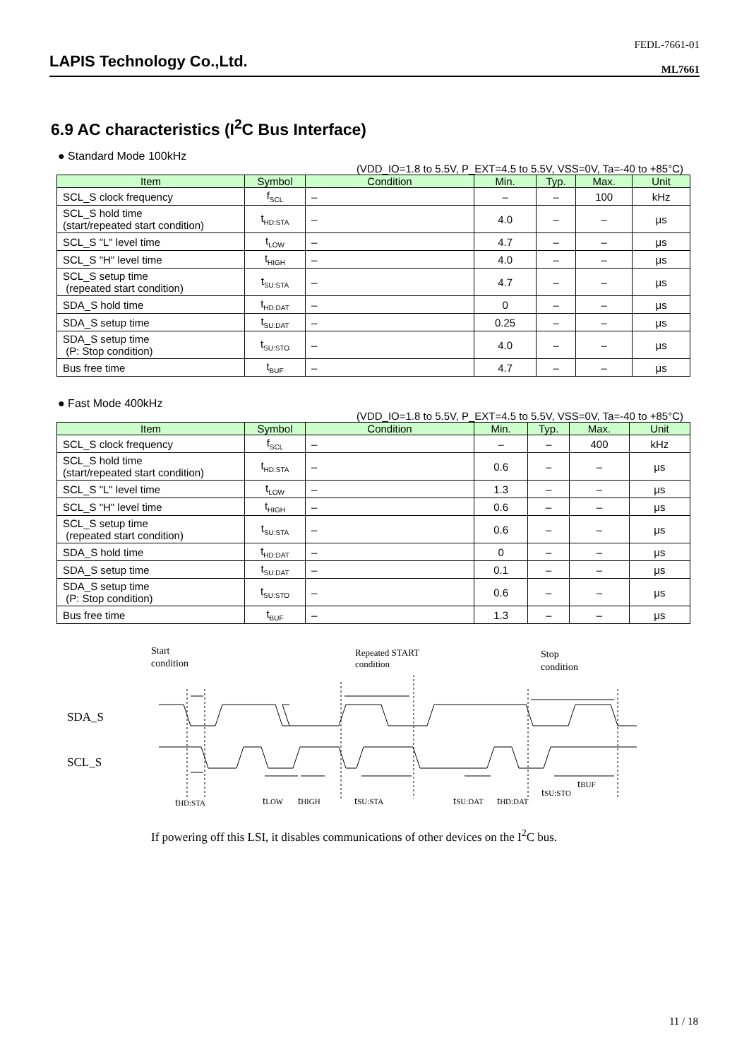FEDL-7661-01
LAPIS Technology Co.,Ltd.
ML7661
6.9 AC characteristics (I<sup>2</sup>C Bus Interface)
● Standard Mode 100kHz
(VDD_IO=1.8 to 5.5V, P_EXT=4.5 to 5.5V, VSS=0V, Ta=-40 to +85°C)
| Item | Symbol | Condition | Min. | Typ. | Max. | Unit |
| --- | --- | --- | --- | --- | --- | --- |
| SCL_S clock frequency | f<sub>SCL</sub> | – | – | – | 100 | kHz |
| SCL_S hold time (start/repeated start condition) | t<sub>HD:STA</sub> | – | 4.0 | – | – | μs |
| SCL_S "L" level time | t<sub>LOW</sub> | – | 4.7 | – | – | μs |
| SCL_S "H" level time | t<sub>HIGH</sub> | – | 4.0 | – | – | μs |
| SCL_S setup time (repeated start condition) | t<sub>SU:STA</sub> | – | 4.7 | – | – | μs |
| SDA_S hold time | t<sub>HD:DAT</sub> | – | 0 | – | – | μs |
| SDA_S setup time | t<sub>SU:DAT</sub> | – | 0.25 | – | – | μs |
| SDA_S setup time (P: Stop condition) | t<sub>SU:STO</sub> | – | 4.0 | – | – | μs |
| Bus free time | t<sub>BUF</sub> | – | 4.7 | – | – | μs |
● Fast Mode 400kHz
(VDD_IO=1.8 to 5.5V, P_EXT=4.5 to 5.5V, VSS=0V, Ta=-40 to +85°C)
| Item | Symbol | Condition | Min. | Typ. | Max. | Unit |
| --- | --- | --- | --- | --- | --- | --- |
| SCL_S clock frequency | f<sub>SCL</sub> | – | – | – | 400 | kHz |
| SCL_S hold time (start/repeated start condition) | t<sub>HD:STA</sub> | – | 0.6 | – | – | μs |
| SCL_S "L" level time | t<sub>LOW</sub> | – | 1.3 | – | – | μs |
| SCL_S "H" level time | t<sub>HIGH</sub> | – | 0.6 | – | – | μs |
| SCL_S setup time (repeated start condition) | t<sub>SU:STA</sub> | – | 0.6 | – | – | μs |
| SDA_S hold time | t<sub>HD:DAT</sub> | – | 0 | – | – | μs |
| SDA_S setup time | t<sub>SU:DAT</sub> | – | 0.1 | – | – | μs |
| SDA_S setup time (P: Stop condition) | t<sub>SU:STO</sub> | – | 0.6 | – | – | μs |
| Bus free time | t<sub>BUF</sub> | – | 1.3 | – | – | μs |
Start
condition
Repeated START
condition
Stop
condition
SDA_S
SCL_S
tHD:STA
tLOW
tHIGH
tSU:STA
tSU:DAT
tHD:DAT
tSU:STO
tBUF
If powering off this LSI, it disables communications of other devices on the I<sup>2</sup>C bus.
11 / 18